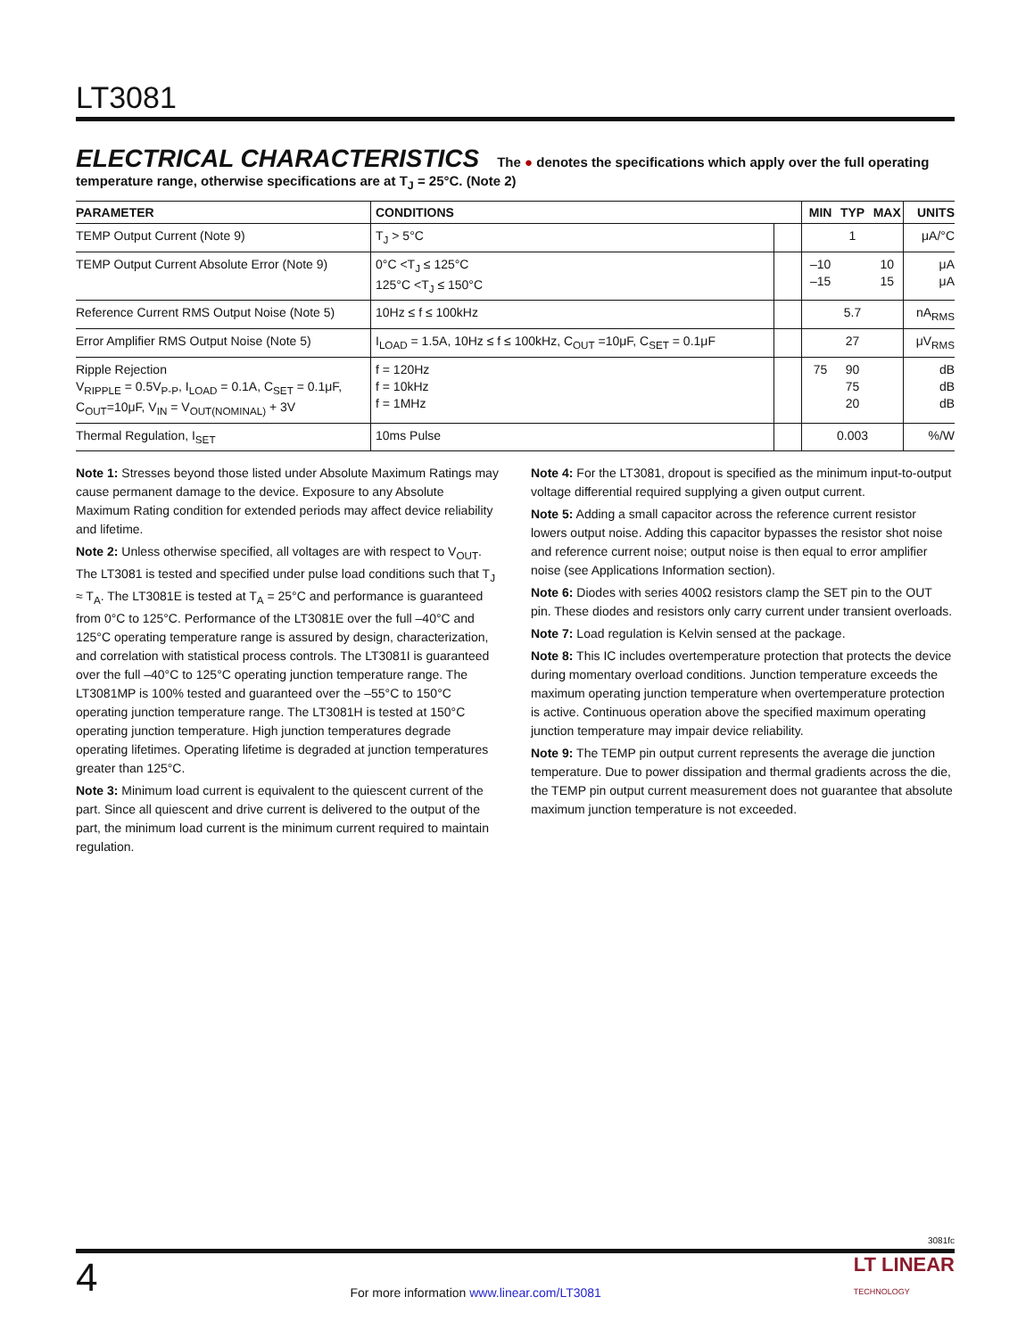LT3081
ELECTRICAL CHARACTERISTICS The ● denotes the specifications which apply over the full operating temperature range, otherwise specifications are at T<sub>J</sub> = 25°C. (Note 2)
| PARAMETER | CONDITIONS | | MIN | TYP | MAX | UNITS |
| --- | --- | --- | --- | --- | --- | --- |
| TEMP Output Current (Note 9) | T<sub>J</sub> > 5°C | | | 1 | | μA/°C |
| TEMP Output Current Absolute Error (Note 9) | 0°C <T<sub>J</sub> ≤ 125°C 125°C <T<sub>J</sub> ≤ 150°C | | –10 –15 | | 10 15 | μA μA |
| Reference Current RMS Output Noise (Note 5) | 10Hz ≤ f ≤ 100kHz | | | 5.7 | | nA<sub>RMS</sub> |
| Error Amplifier RMS Output Noise (Note 5) | I<sub>LOAD</sub> = 1.5A, 10Hz ≤ f ≤ 100kHz, C<sub>OUT</sub> =10μF, C<sub>SET</sub> = 0.1μF | | | 27 | | μV<sub>RMS</sub> |
| Ripple Rejection V<sub>RIPPLE</sub> = 0.5V<sub>P-P</sub>, I<sub>LOAD</sub> = 0.1A, C<sub>SET</sub> = 0.1μF, C<sub>OUT</sub>=10μF, V<sub>IN</sub> = V<sub>OUT(NOMINAL)</sub> + 3V | f = 120Hz f = 10kHz f = 1MHz | | 75 | 90 75 20 | | dB dB dB |
| Thermal Regulation, I<sub>SET</sub> | 10ms Pulse | | | 0.003 | | %/W |
Note 1: Stresses beyond those listed under Absolute Maximum Ratings may cause permanent damage to the device. Exposure to any Absolute Maximum Rating condition for extended periods may affect device reliability and lifetime.
Note 2: Unless otherwise specified, all voltages are with respect to V<sub>OUT</sub>. The LT3081 is tested and specified under pulse load conditions such that T<sub>J</sub> ≈ T<sub>A</sub>. The LT3081E is tested at T<sub>A</sub> = 25°C and performance is guaranteed from 0°C to 125°C. Performance of the LT3081E over the full –40°C and 125°C operating temperature range is assured by design, characterization, and correlation with statistical process controls. The LT3081I is guaranteed over the full –40°C to 125°C operating junction temperature range. The LT3081MP is 100% tested and guaranteed over the –55°C to 150°C operating junction temperature range. The LT3081H is tested at 150°C operating junction temperature. High junction temperatures degrade operating lifetimes. Operating lifetime is degraded at junction temperatures greater than 125°C.
Note 3: Minimum load current is equivalent to the quiescent current of the part. Since all quiescent and drive current is delivered to the output of the part, the minimum load current is the minimum current required to maintain regulation.
Note 4: For the LT3081, dropout is specified as the minimum input-to-output voltage differential required supplying a given output current.
Note 5: Adding a small capacitor across the reference current resistor lowers output noise. Adding this capacitor bypasses the resistor shot noise and reference current noise; output noise is then equal to error amplifier noise (see Applications Information section).
Note 6: Diodes with series 400Ω resistors clamp the SET pin to the OUT pin. These diodes and resistors only carry current under transient overloads.
Note 7: Load regulation is Kelvin sensed at the package.
Note 8: This IC includes overtemperature protection that protects the device during momentary overload conditions. Junction temperature exceeds the maximum operating junction temperature when overtemperature protection is active. Continuous operation above the specified maximum operating junction temperature may impair device reliability.
Note 9: The TEMP pin output current represents the average die junction temperature. Due to power dissipation and thermal gradients across the die, the TEMP pin output current measurement does not guarantee that absolute maximum junction temperature is not exceeded.
3081fc
4 For more information www.linear.com/LT3081 LT LINEAR
TECHNOLOGY